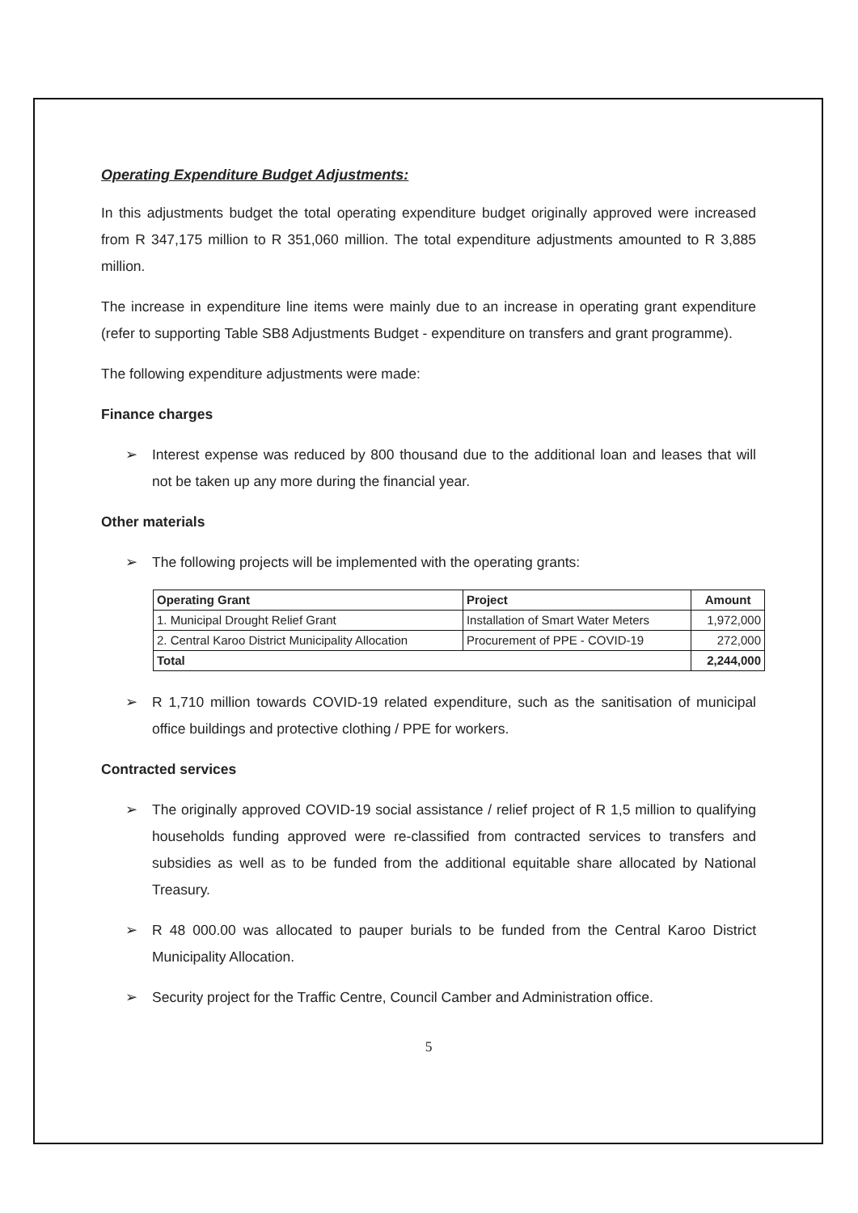Operating Expenditure Budget Adjustments:
In this adjustments budget the total operating expenditure budget originally approved were increased from R 347,175 million to R 351,060 million. The total expenditure adjustments amounted to R 3,885 million.
The increase in expenditure line items were mainly due to an increase in operating grant expenditure (refer to supporting Table SB8 Adjustments Budget - expenditure on transfers and grant programme).
The following expenditure adjustments were made:
Finance charges
➢ Interest expense was reduced by 800 thousand due to the additional loan and leases that will not be taken up any more during the financial year.
Other materials
➢ The following projects will be implemented with the operating grants:
| Operating Grant | Project | Amount |
| --- | --- | --- |
| 1. Municipal Drought Relief Grant | Installation of Smart Water Meters | 1,972,000 |
| 2. Central Karoo District Municipality Allocation | Procurement of PPE - COVID-19 | 272,000 |
| Total | | 2,244,000 |
➢ R 1,710 million towards COVID-19 related expenditure, such as the sanitisation of municipal office buildings and protective clothing / PPE for workers.
Contracted services
➢ The originally approved COVID-19 social assistance / relief project of R 1,5 million to qualifying households funding approved were re-classified from contracted services to transfers and subsidies as well as to be funded from the additional equitable share allocated by National Treasury.
➢ R 48 000.00 was allocated to pauper burials to be funded from the Central Karoo District Municipality Allocation.
➢ Security project for the Traffic Centre, Council Camber and Administration office.
5